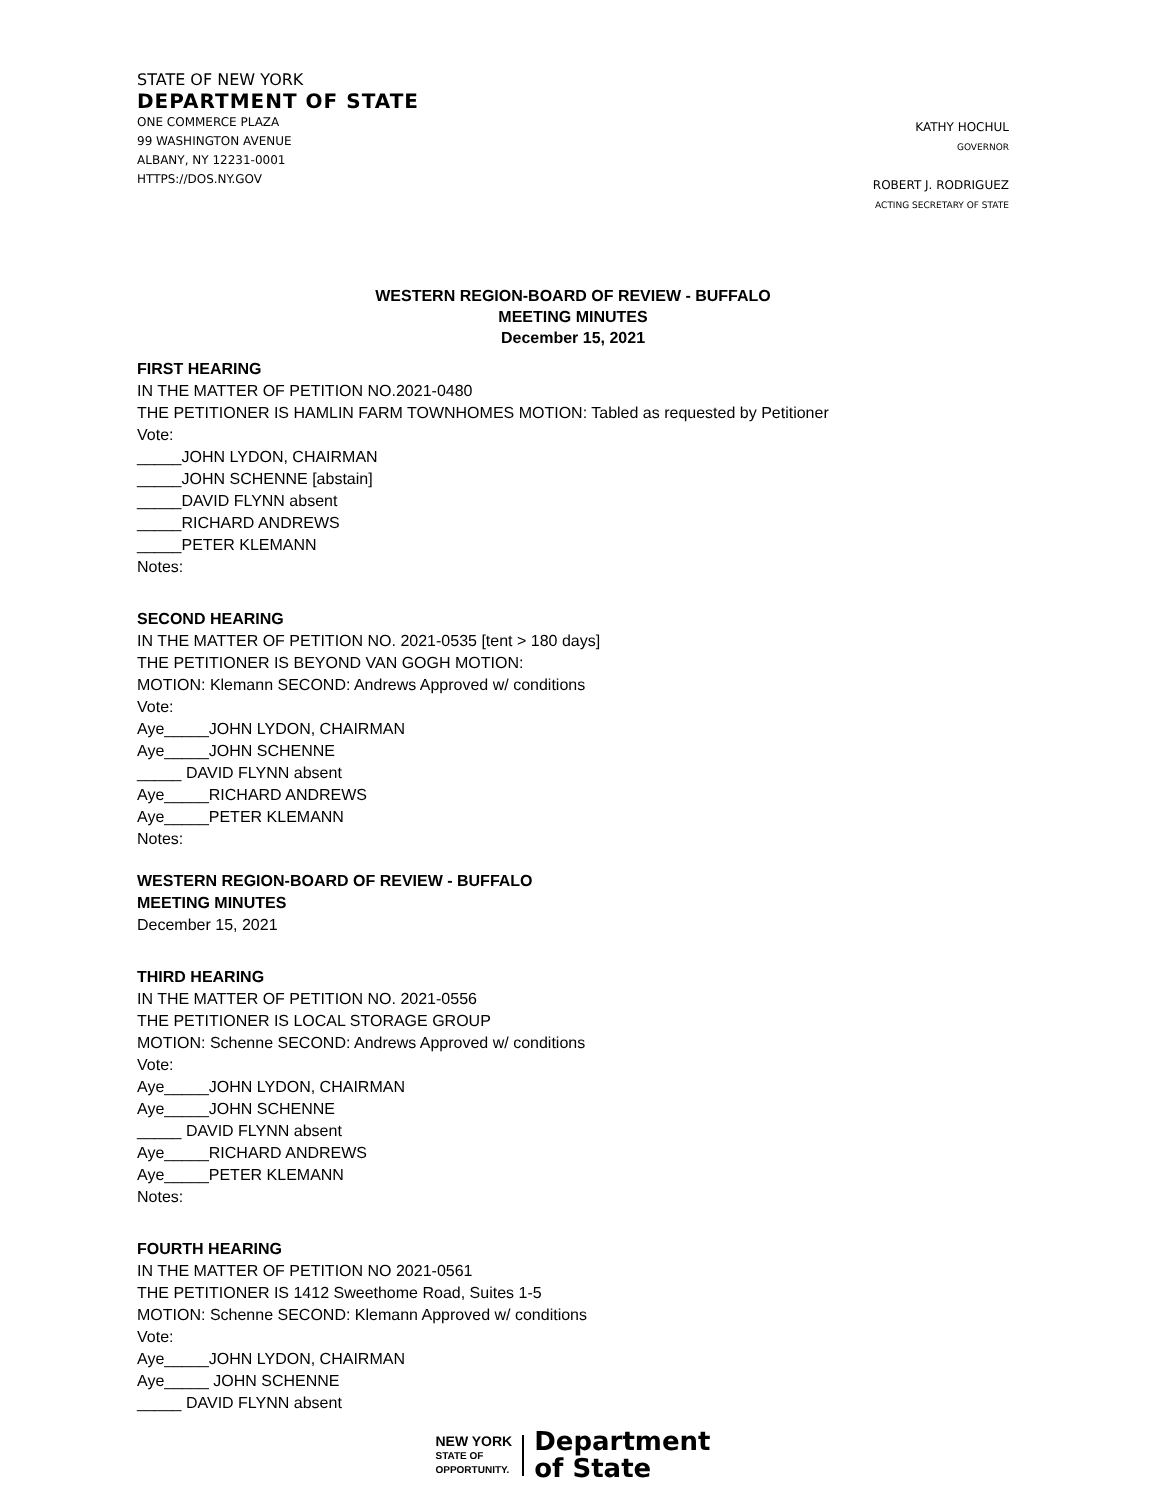STATE OF NEW YORK
DEPARTMENT OF STATE
ONE COMMERCE PLAZA
99 WASHINGTON AVENUE
ALBANY, NY 12231-0001
HTTPS://DOS.NY.GOV
KATHY HOCHUL
GOVERNOR
ROBERT J. RODRIGUEZ
ACTING SECRETARY OF STATE
WESTERN REGION-BOARD OF REVIEW - BUFFALO
MEETING MINUTES
December 15, 2021
FIRST HEARING
IN THE MATTER OF PETITION NO.2021-0480
THE PETITIONER IS HAMLIN FARM TOWNHOMES MOTION: Tabled as requested by Petitioner
Vote:
_____JOHN LYDON, CHAIRMAN
_____JOHN SCHENNE [abstain]
_____DAVID FLYNN absent
_____RICHARD ANDREWS
_____PETER KLEMANN
Notes:
SECOND HEARING
IN THE MATTER OF PETITION NO. 2021-0535 [tent > 180 days]
THE PETITIONER IS BEYOND VAN GOGH MOTION:
MOTION: Klemann SECOND: Andrews Approved w/ conditions
Vote:
Aye_____JOHN LYDON, CHAIRMAN
Aye_____JOHN SCHENNE
_____ DAVID FLYNN absent
Aye_____RICHARD ANDREWS
Aye_____PETER KLEMANN
Notes:
WESTERN REGION-BOARD OF REVIEW - BUFFALO
MEETING MINUTES
December 15, 2021
THIRD HEARING
IN THE MATTER OF PETITION NO. 2021-0556
THE PETITIONER IS LOCAL STORAGE GROUP
MOTION: Schenne SECOND: Andrews Approved w/ conditions
Vote:
Aye_____JOHN LYDON, CHAIRMAN
Aye_____JOHN SCHENNE
_____ DAVID FLYNN absent
Aye_____RICHARD ANDREWS
Aye_____PETER KLEMANN
Notes:
FOURTH HEARING
IN THE MATTER OF PETITION NO 2021-0561
THE PETITIONER IS 1412 Sweethome Road, Suites 1-5
MOTION: Schenne SECOND: Klemann Approved w/ conditions
Vote:
Aye_____JOHN LYDON, CHAIRMAN
Aye_____ JOHN SCHENNE
_____ DAVID FLYNN absent
NEW YORK
STATE OF
OPPORTUNITY.
Department
of State